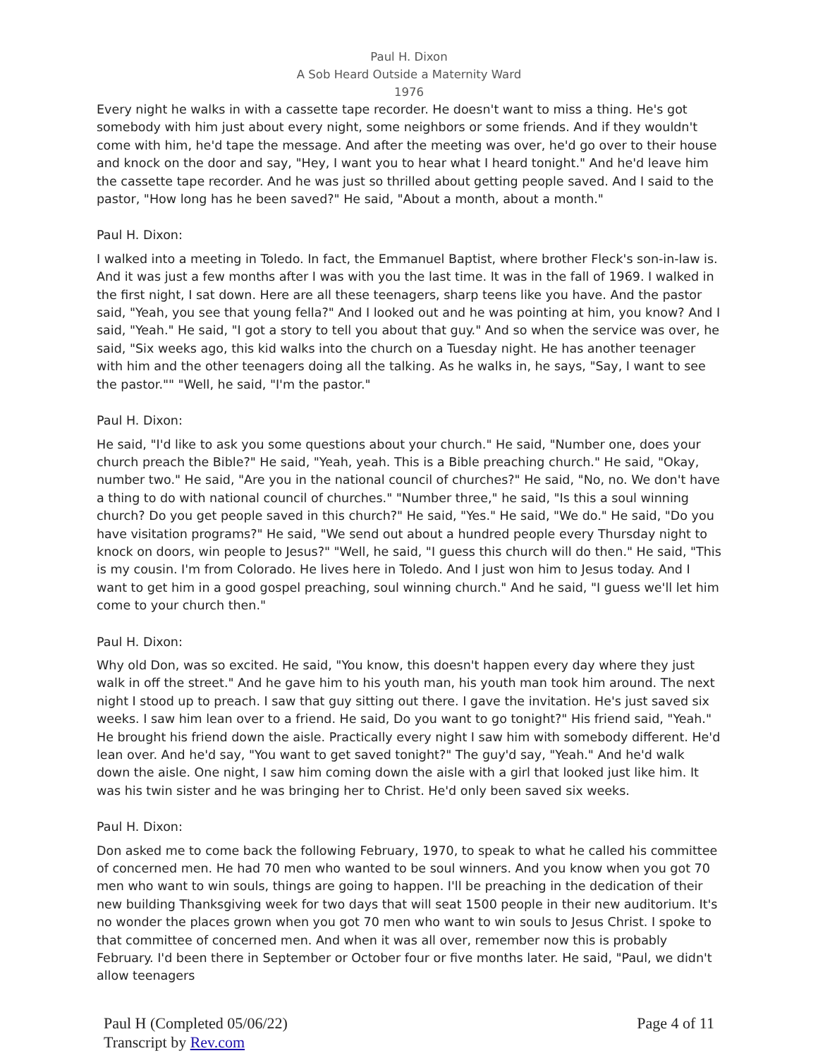Paul H. Dixon
A Sob Heard Outside a Maternity Ward
1976
Every night he walks in with a cassette tape recorder. He doesn't want to miss a thing. He's got somebody with him just about every night, some neighbors or some friends. And if they wouldn't come with him, he'd tape the message. And after the meeting was over, he'd go over to their house and knock on the door and say, "Hey, I want you to hear what I heard tonight." And he'd leave him the cassette tape recorder. And he was just so thrilled about getting people saved. And I said to the pastor, "How long has he been saved?" He said, "About a month, about a month."
Paul H. Dixon:
I walked into a meeting in Toledo. In fact, the Emmanuel Baptist, where brother Fleck's son-in-law is. And it was just a few months after I was with you the last time. It was in the fall of 1969. I walked in the first night, I sat down. Here are all these teenagers, sharp teens like you have. And the pastor said, "Yeah, you see that young fella?" And I looked out and he was pointing at him, you know? And I said, "Yeah." He said, "I got a story to tell you about that guy." And so when the service was over, he said, "Six weeks ago, this kid walks into the church on a Tuesday night. He has another teenager with him and the other teenagers doing all the talking. As he walks in, he says, "Say, I want to see the pastor."" "Well, he said, "I'm the pastor."
Paul H. Dixon:
He said, "I'd like to ask you some questions about your church." He said, "Number one, does your church preach the Bible?" He said, "Yeah, yeah. This is a Bible preaching church." He said, "Okay, number two." He said, "Are you in the national council of churches?" He said, "No, no. We don't have a thing to do with national council of churches." "Number three," he said, "Is this a soul winning church? Do you get people saved in this church?" He said, "Yes." He said, "We do." He said, "Do you have visitation programs?" He said, "We send out about a hundred people every Thursday night to knock on doors, win people to Jesus?" "Well, he said, "I guess this church will do then." He said, "This is my cousin. I'm from Colorado. He lives here in Toledo. And I just won him to Jesus today. And I want to get him in a good gospel preaching, soul winning church." And he said, "I guess we'll let him come to your church then."
Paul H. Dixon:
Why old Don, was so excited. He said, "You know, this doesn't happen every day where they just walk in off the street." And he gave him to his youth man, his youth man took him around. The next night I stood up to preach. I saw that guy sitting out there. I gave the invitation. He's just saved six weeks. I saw him lean over to a friend. He said, Do you want to go tonight?" His friend said, "Yeah." He brought his friend down the aisle. Practically every night I saw him with somebody different. He'd lean over. And he'd say, "You want to get saved tonight?" The guy'd say, "Yeah." And he'd walk down the aisle. One night, I saw him coming down the aisle with a girl that looked just like him. It was his twin sister and he was bringing her to Christ. He'd only been saved six weeks.
Paul H. Dixon:
Don asked me to come back the following February, 1970, to speak to what he called his committee of concerned men. He had 70 men who wanted to be soul winners. And you know when you got 70 men who want to win souls, things are going to happen. I'll be preaching in the dedication of their new building Thanksgiving week for two days that will seat 1500 people in their new auditorium. It's no wonder the places grown when you got 70 men who want to win souls to Jesus Christ. I spoke to that committee of concerned men. And when it was all over, remember now this is probably February. I'd been there in September or October four or five months later. He said, "Paul, we didn't allow teenagers
Paul H (Completed 05/06/22)
Transcript by Rev.com
Page 4 of 11